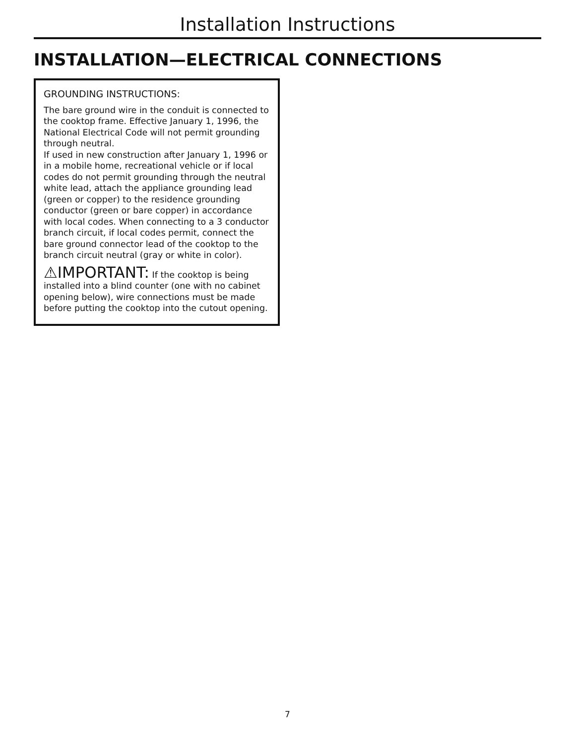Installation Instructions
INSTALLATION—ELECTRICAL CONNECTIONS
GROUNDING INSTRUCTIONS:
The bare ground wire in the conduit is connected to the cooktop frame. Effective January 1, 1996, the National Electrical Code will not permit grounding through neutral.
If used in new construction after January 1, 1996 or in a mobile home, recreational vehicle or if local codes do not permit grounding through the neutral white lead, attach the appliance grounding lead (green or copper) to the residence grounding conductor (green or bare copper) in accordance with local codes. When connecting to a 3 conductor branch circuit, if local codes permit, connect the bare ground connector lead of the cooktop to the branch circuit neutral (gray or white in color).
⚠IMPORTANT: If the cooktop is being installed into a blind counter (one with no cabinet opening below), wire connections must be made before putting the cooktop into the cutout opening.
7